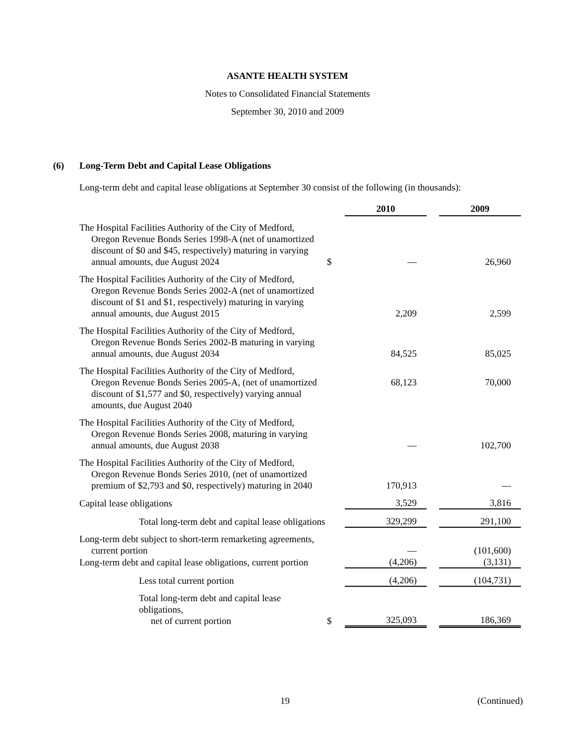ASANTE HEALTH SYSTEM
Notes to Consolidated Financial Statements
September 30, 2010 and 2009
(6) Long-Term Debt and Capital Lease Obligations
Long-term debt and capital lease obligations at September 30 consist of the following (in thousands):
| | | 2010 | | 2009 |
| The Hospital Facilities Authority of the City of Medford, Oregon Revenue Bonds Series 1998-A (net of unamortized discount of $0 and $45, respectively) maturing in varying annual amounts, due August 2024 | $ | — | | 26,960 |
| The Hospital Facilities Authority of the City of Medford, Oregon Revenue Bonds Series 2002-A (net of unamortized discount of $1 and $1, respectively) maturing in varying annual amounts, due August 2015 | | 2,209 | | 2,599 |
| The Hospital Facilities Authority of the City of Medford, Oregon Revenue Bonds Series 2002-B maturing in varying annual amounts, due August 2034 | | 84,525 | | 85,025 |
| The Hospital Facilities Authority of the City of Medford, Oregon Revenue Bonds Series 2005-A, (net of unamortized discount of $1,577 and $0, respectively) varying annual amounts, due August 2040 | | 68,123 | | 70,000 |
| The Hospital Facilities Authority of the City of Medford, Oregon Revenue Bonds Series 2008, maturing in varying annual amounts, due August 2038 | | — | | 102,700 |
| The Hospital Facilities Authority of the City of Medford, Oregon Revenue Bonds Series 2010, (net of unamortized premium of $2,793 and $0, respectively) maturing in 2040 | | 170,913 | | — |
| Capital lease obligations | | 3,529 | | 3,816 |
| Total long-term debt and capital lease obligations | | 329,299 | | 291,100 |
| Long-term debt subject to short-term remarketing agreements, current portion | | — | | (101,600) |
| Long-term debt and capital lease obligations, current portion | | (4,206) | | (3,131) |
| Less total current portion | | (4,206) | | (104,731) |
| Total long-term debt and capital lease obligations, net of current portion | $ | 325,093 | | 186,369 |
19 (Continued)